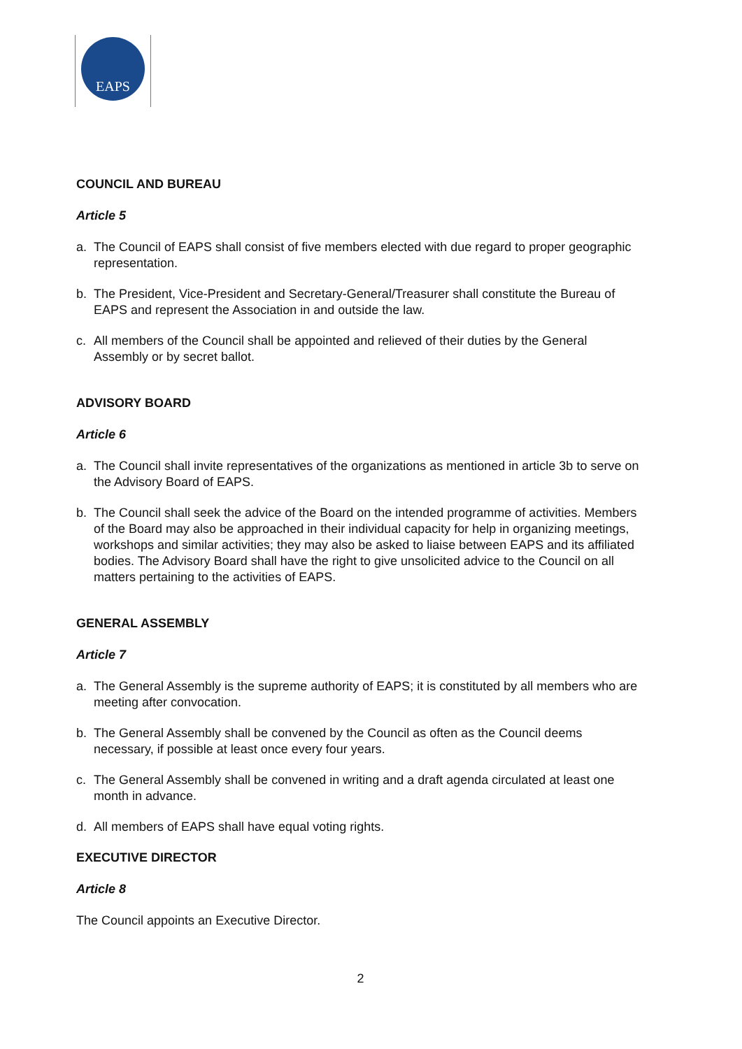EAPS
COUNCIL AND BUREAU
Article 5
a. The Council of EAPS shall consist of five members elected with due regard to proper geographic representation.
b. The President, Vice-President and Secretary-General/Treasurer shall constitute the Bureau of EAPS and represent the Association in and outside the law.
c. All members of the Council shall be appointed and relieved of their duties by the General Assembly or by secret ballot.
ADVISORY BOARD
Article 6
a. The Council shall invite representatives of the organizations as mentioned in article 3b to serve on the Advisory Board of EAPS.
b. The Council shall seek the advice of the Board on the intended programme of activities. Members of the Board may also be approached in their individual capacity for help in organizing meetings, workshops and similar activities; they may also be asked to liaise between EAPS and its affiliated bodies. The Advisory Board shall have the right to give unsolicited advice to the Council on all matters pertaining to the activities of EAPS.
GENERAL ASSEMBLY
Article 7
a. The General Assembly is the supreme authority of EAPS; it is constituted by all members who are meeting after convocation.
b. The General Assembly shall be convened by the Council as often as the Council deems necessary, if possible at least once every four years.
c. The General Assembly shall be convened in writing and a draft agenda circulated at least one month in advance.
d. All members of EAPS shall have equal voting rights.
EXECUTIVE DIRECTOR
Article 8
The Council appoints an Executive Director.
2